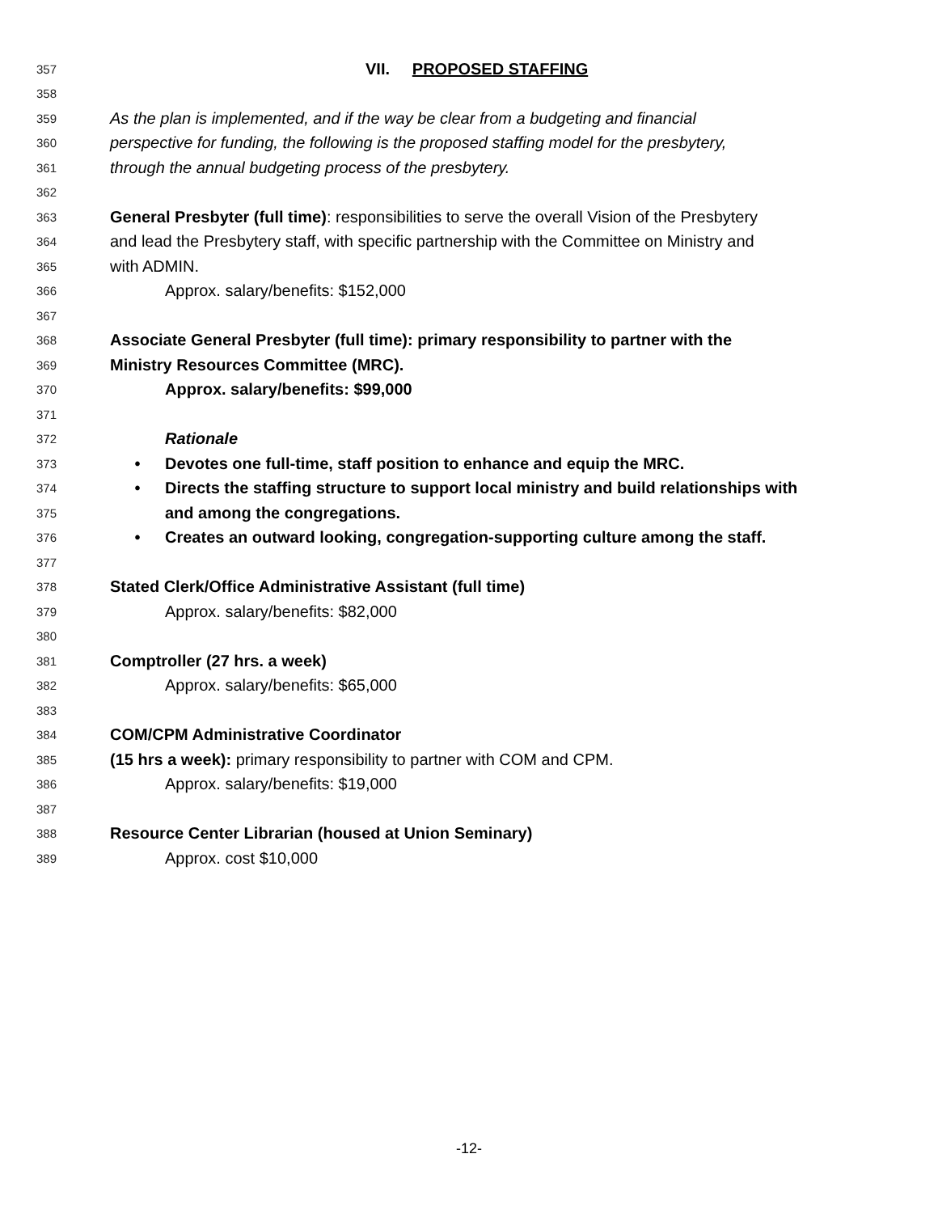357 VII. PROPOSED STAFFING
358
359 As the plan is implemented, and if the way be clear from a budgeting and financial
360 perspective for funding, the following is the proposed staffing model for the presbytery,
361 through the annual budgeting process of the presbytery.
362
363 General Presbyter (full time): responsibilities to serve the overall Vision of the Presbytery
364 and lead the Presbytery staff, with specific partnership with the Committee on Ministry and
365 with ADMIN.
366 Approx. salary/benefits: $152,000
367
368 Associate General Presbyter (full time): primary responsibility to partner with the
369 Ministry Resources Committee (MRC).
370 Approx. salary/benefits: $99,000
371
372 Rationale
373 • Devotes one full-time, staff position to enhance and equip the MRC.
374 • Directs the staffing structure to support local ministry and build relationships with
375 and among the congregations.
376 • Creates an outward looking, congregation-supporting culture among the staff.
377
378 Stated Clerk/Office Administrative Assistant (full time)
379 Approx. salary/benefits: $82,000
380
381 Comptroller (27 hrs. a week)
382 Approx. salary/benefits: $65,000
383
384 COM/CPM Administrative Coordinator
385 (15 hrs a week): primary responsibility to partner with COM and CPM.
386 Approx. salary/benefits: $19,000
387
388 Resource Center Librarian (housed at Union Seminary)
389 Approx. cost $10,000
-12-